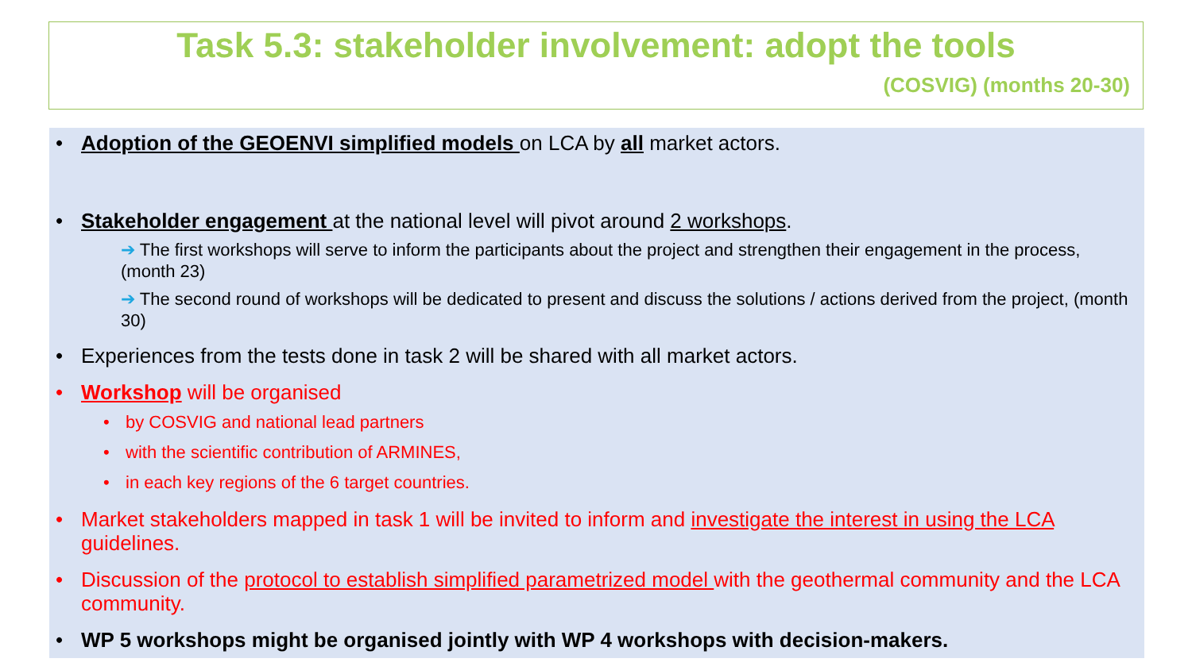Task 5.3: stakeholder involvement: adopt the tools
(COSVIG) (months 20-30)
• Adoption of the GEOENVI simplified models on LCA by all market actors.
• Stakeholder engagement at the national level will pivot around 2 workshops.
➔ The first workshops will serve to inform the participants about the project and strengthen their engagement in the process, (month 23)
➔ The second round of workshops will be dedicated to present and discuss the solutions / actions derived from the project, (month 30)
• Experiences from the tests done in task 2 will be shared with all market actors.
• Workshop will be organised
• by COSVIG and national lead partners
• with the scientific contribution of ARMINES,
• in each key regions of the 6 target countries.
• Market stakeholders mapped in task 1 will be invited to inform and investigate the interest in using the LCA guidelines.
• Discussion of the protocol to establish simplified parametrized model with the geothermal community and the LCA community.
• WP 5 workshops might be organised jointly with WP 4 workshops with decision-makers.